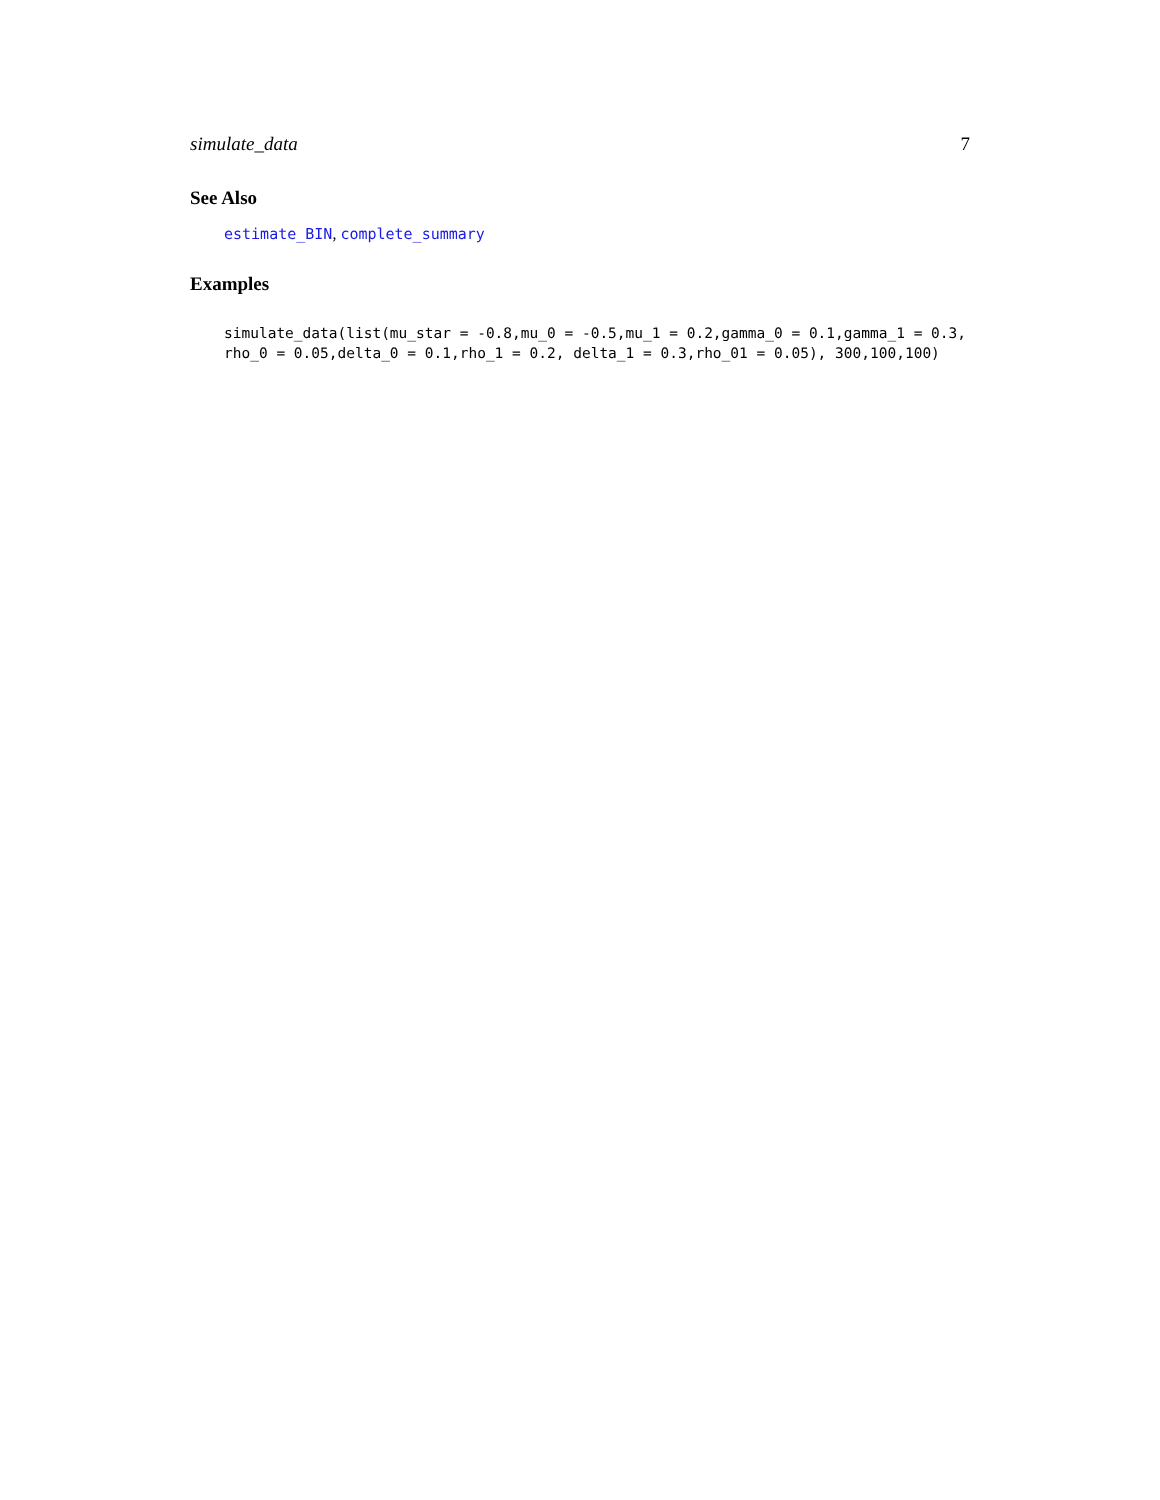simulate_data 7
See Also
estimate_BIN, complete_summary
Examples
simulate_data(list(mu_star = -0.8,mu_0 = -0.5,mu_1 = 0.2,gamma_0 = 0.1,gamma_1 = 0.3,
rho_0 = 0.05,delta_0 = 0.1,rho_1 = 0.2, delta_1 = 0.3,rho_01 = 0.05), 300,100,100)